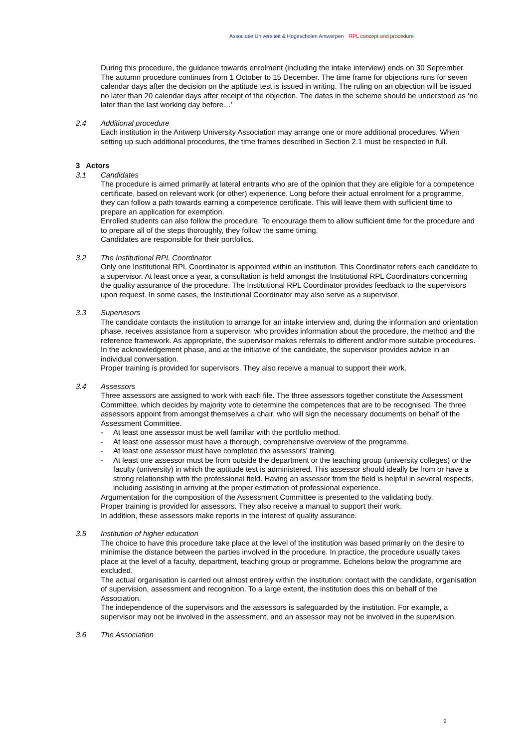Associatie Universiteit & Hogescholen Antwerpen RPL concept and procedure
During this procedure, the guidance towards enrolment (including the intake interview) ends on 30 September. The autumn procedure continues from 1 October to 15 December. The time frame for objections runs for seven calendar days after the decision on the aptitude test is issued in writing. The ruling on an objection will be issued no later than 20 calendar days after receipt of the objection. The dates in the scheme should be understood as ‘no later than the last working day before…’
2.4 Additional procedure
Each institution in the Antwerp University Association may arrange one or more additional procedures. When setting up such additional procedures, the time frames described in Section 2.1 must be respected in full.
3 Actors
3.1 Candidates
The procedure is aimed primarily at lateral entrants who are of the opinion that they are eligible for a competence certificate, based on relevant work (or other) experience. Long before their actual enrolment for a programme, they can follow a path towards earning a competence certificate. This will leave them with sufficient time to prepare an application for exemption.
Enrolled students can also follow the procedure. To encourage them to allow sufficient time for the procedure and to prepare all of the steps thoroughly, they follow the same timing.
Candidates are responsible for their portfolios.
3.2 The Institutional RPL Coordinator
Only one Institutional RPL Coordinator is appointed within an institution. This Coordinator refers each candidate to a supervisor. At least once a year, a consultation is held amongst the Institutional RPL Coordinators concerning the quality assurance of the procedure. The Institutional RPL Coordinator provides feedback to the supervisors upon request. In some cases, the Institutional Coordinator may also serve as a supervisor.
3.3 Supervisors
The candidate contacts the institution to arrange for an intake interview and, during the information and orientation phase, receives assistance from a supervisor, who provides information about the procedure, the method and the reference framework. As appropriate, the supervisor makes referrals to different and/or more suitable procedures.
In the acknowledgement phase, and at the initiative of the candidate, the supervisor provides advice in an individual conversation.
Proper training is provided for supervisors. They also receive a manual to support their work.
3.4 Assessors
Three assessors are assigned to work with each file. The three assessors together constitute the Assessment Committee, which decides by majority vote to determine the competences that are to be recognised. The three assessors appoint from amongst themselves a chair, who will sign the necessary documents on behalf of the Assessment Committee.
- At least one assessor must be well familiar with the portfolio method.
- At least one assessor must have a thorough, comprehensive overview of the programme.
- At least one assessor must have completed the assessors’ training.
- At least one assessor must be from outside the department or the teaching group (university colleges) or the faculty (university) in which the aptitude test is administered. This assessor should ideally be from or have a strong relationship with the professional field. Having an assessor from the field is helpful in several respects, including assisting in arriving at the proper estimation of professional experience.
Argumentation for the composition of the Assessment Committee is presented to the validating body.
Proper training is provided for assessors. They also receive a manual to support their work.
In addition, these assessors make reports in the interest of quality assurance.
3.5 Institution of higher education
The choice to have this procedure take place at the level of the institution was based primarily on the desire to minimise the distance between the parties involved in the procedure. In practice, the procedure usually takes place at the level of a faculty, department, teaching group or programme. Echelons below the programme are excluded.
The actual organisation is carried out almost entirely within the institution: contact with the candidate, organisation of supervision, assessment and recognition. To a large extent, the institution does this on behalf of the Association.
The independence of the supervisors and the assessors is safeguarded by the institution. For example, a supervisor may not be involved in the assessment, and an assessor may not be involved in the supervision.
3.6 The Association
2